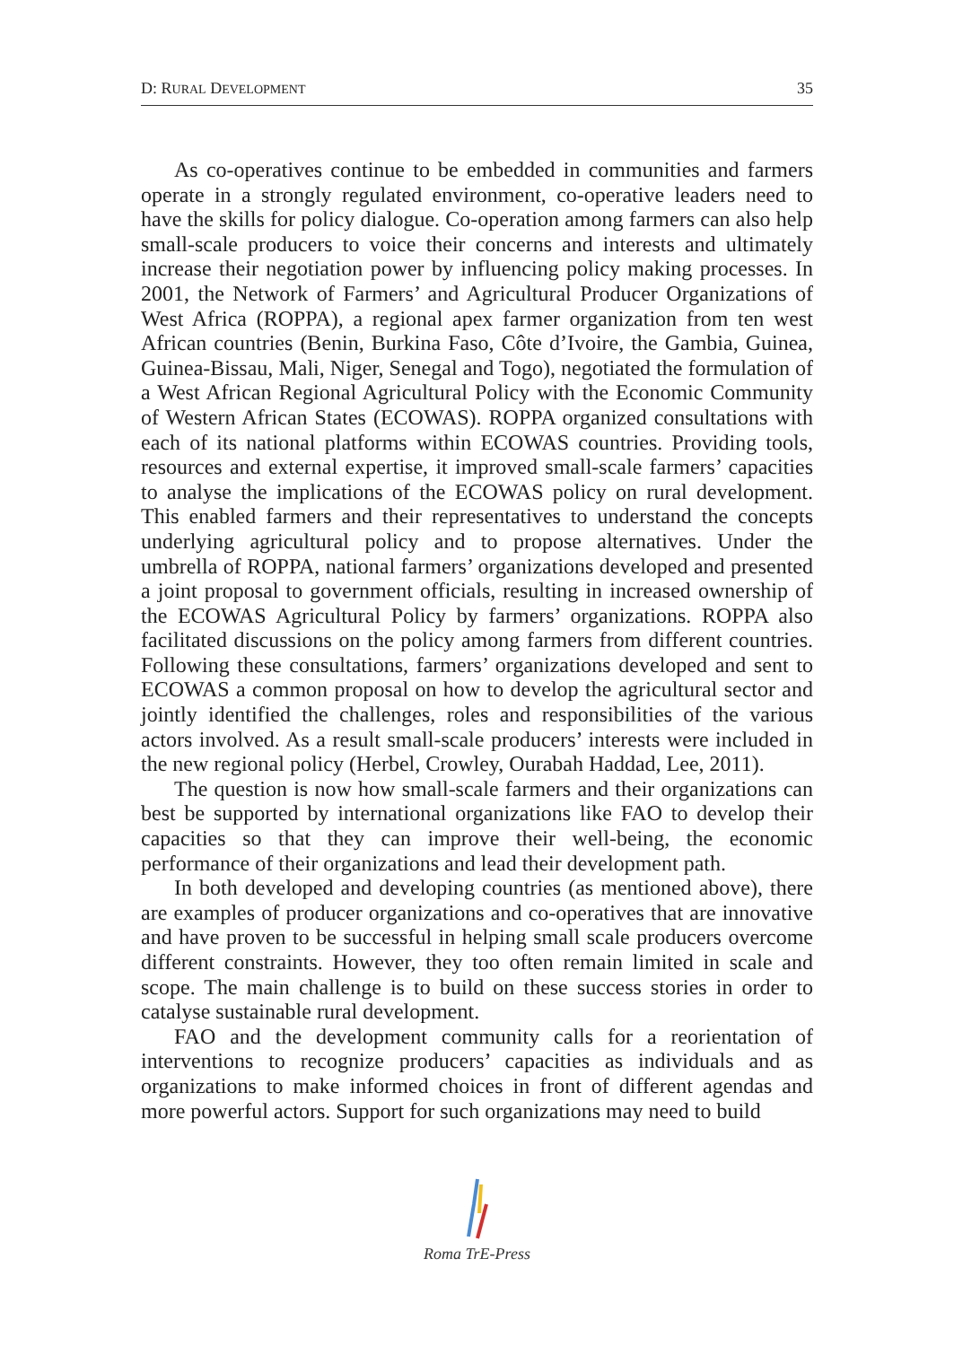D: RURAL DEVELOPMENT 35
As co-operatives continue to be embedded in communities and farmers operate in a strongly regulated environment, co-operative leaders need to have the skills for policy dialogue. Co-operation among farmers can also help small-scale producers to voice their concerns and interests and ultimately increase their negotiation power by influencing policy making processes. In 2001, the Network of Farmers’ and Agricultural Producer Organizations of West Africa (ROPPA), a regional apex farmer organization from ten west African countries (Benin, Burkina Faso, Côte d’Ivoire, the Gambia, Guinea, Guinea-Bissau, Mali, Niger, Senegal and Togo), negotiated the formulation of a West African Regional Agricultural Policy with the Economic Community of Western African States (ECOWAS). ROPPA organized consultations with each of its national platforms within ECOWAS countries. Providing tools, resources and external expertise, it improved small-scale farmers’ capacities to analyse the implications of the ECOWAS policy on rural development. This enabled farmers and their representatives to understand the concepts underlying agricultural policy and to propose alternatives. Under the umbrella of ROPPA, national farmers’ organizations developed and presented a joint proposal to government officials, resulting in increased ownership of the ECOWAS Agricultural Policy by farmers’ organizations. ROPPA also facilitated discussions on the policy among farmers from different countries. Following these consultations, farmers’ organizations developed and sent to ECOWAS a common proposal on how to develop the agricultural sector and jointly identified the challenges, roles and responsibilities of the various actors involved. As a result small-scale producers’ interests were included in the new regional policy (Herbel, Crowley, Ourabah Haddad, Lee, 2011).
The question is now how small-scale farmers and their organizations can best be supported by international organizations like FAO to develop their capacities so that they can improve their well-being, the economic performance of their organizations and lead their development path.
In both developed and developing countries (as mentioned above), there are examples of producer organizations and co-operatives that are innovative and have proven to be successful in helping small scale producers overcome different constraints. However, they too often remain limited in scale and scope. The main challenge is to build on these success stories in order to catalyse sustainable rural development.
FAO and the development community calls for a reorientation of interventions to recognize producers’ capacities as individuals and as organizations to make informed choices in front of different agendas and more powerful actors. Support for such organizations may need to build
Roma TrE-Press